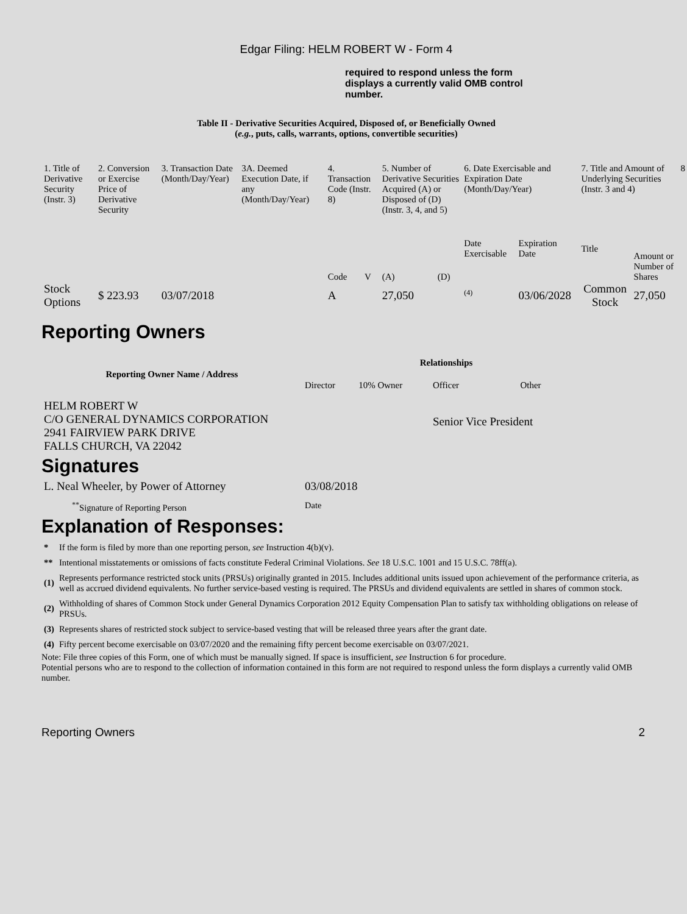Edgar Filing: HELM ROBERT W - Form 4
required to respond unless the form displays a currently valid OMB control number.
Table II - Derivative Securities Acquired, Disposed of, or Beneficially Owned
(e.g., puts, calls, warrants, options, convertible securities)
| 1. Title of Derivative Security (Instr. 3) | 2. Conversion or Exercise Price of Derivative Security | 3. Transaction Date (Month/Day/Year) | 3A. Deemed Execution Date, if any (Month/Day/Year) | 4. Transaction Code (Instr. 8) | | 5. Number of Derivative Securities Acquired (A) or Disposed of (D) (Instr. 3, 4, and 5) | | 6. Date Exercisable and Expiration Date (Month/Day/Year) | | 7. Title and Amount of Underlying Securities (Instr. 3 and 4) | | 8 |
| --- | --- | --- | --- | --- | --- | --- | --- | --- | --- | --- | --- | --- |
| | | | | Code | V | (A) | (D) | Date Exercisable | Expiration Date | Title | Amount or Number of Shares | |
| Stock Options | $ 223.93 | 03/07/2018 | | A | | 27,050 | | <sup>(4)</sup> | 03/06/2028 | Common Stock | 27,050 | |
Reporting Owners
| Reporting Owner Name / Address | Relationships | | | |
| --- | --- | --- | --- | --- |
| | Director | 10% Owner | Officer | Other |
| HELM ROBERT W C/O GENERAL DYNAMICS CORPORATION 2941 FAIRVIEW PARK DRIVE FALLS CHURCH, VA 22042 | | | Senior Vice President | |
Signatures
| L. Neal Wheeler, by Power of Attorney | 03/08/2018 |
| <sup>**</sup> Signature of Reporting Person | Date |
Explanation of Responses:
| * | If the form is filed by more than one reporting person, see Instruction 4(b)(v). |
| ** | Intentional misstatements or omissions of facts constitute Federal Criminal Violations. See 18 U.S.C. 1001 and 15 U.S.C. 78ff(a). |
| (1) | Represents performance restricted stock units (PRSUs) originally granted in 2015. Includes additional units issued upon achievement of the performance criteria, as well as accrued dividend equivalents. No further service-based vesting is required. The PRSUs and dividend equivalents are settled in shares of common stock. |
| (2) | Withholding of shares of Common Stock under General Dynamics Corporation 2012 Equity Compensation Plan to satisfy tax withholding obligations on release of PRSUs. |
| (3) | Represents shares of restricted stock subject to service-based vesting that will be released three years after the grant date. |
| (4) | Fifty percent become exercisable on 03/07/2020 and the remaining fifty percent become exercisable on 03/07/2021. |
Note: File three copies of this Form, one of which must be manually signed. If space is insufficient, see Instruction 6 for procedure.
Potential persons who are to respond to the collection of information contained in this form are not required to respond unless the form displays a currently valid OMB number.
Reporting Owners 2